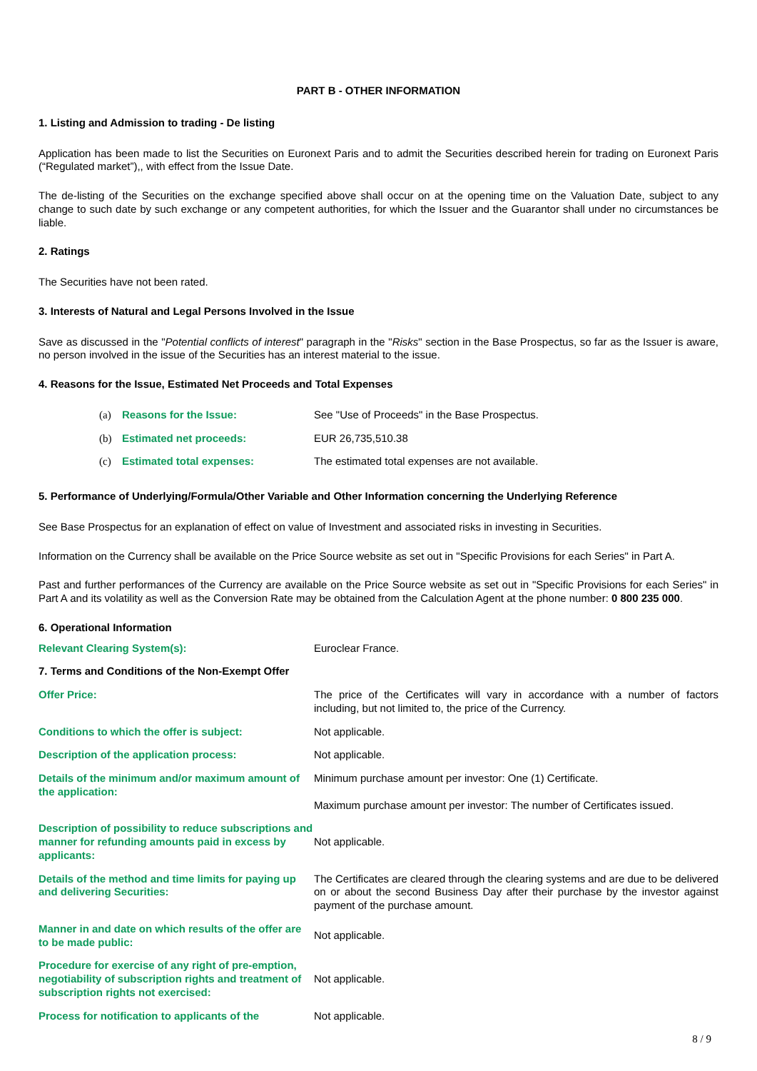PART B - OTHER INFORMATION
1. Listing and Admission to trading - De listing
Application has been made to list the Securities on Euronext Paris and to admit the Securities described herein for trading on Euronext Paris (“Regulated market”),, with effect from the Issue Date.
The de-listing of the Securities on the exchange specified above shall occur on at the opening time on the Valuation Date, subject to any change to such date by such exchange or any competent authorities, for which the Issuer and the Guarantor shall under no circumstances be liable.
2. Ratings
The Securities have not been rated.
3. Interests of Natural and Legal Persons Involved in the Issue
Save as discussed in the "Potential conflicts of interest" paragraph in the "Risks" section in the Base Prospectus, so far as the Issuer is aware, no person involved in the issue of the Securities has an interest material to the issue.
4. Reasons for the Issue, Estimated Net Proceeds and Total Expenses
(a) Reasons for the Issue: See "Use of Proceeds" in the Base Prospectus.
(b) Estimated net proceeds: EUR 26,735,510.38
(c) Estimated total expenses: The estimated total expenses are not available.
5. Performance of Underlying/Formula/Other Variable and Other Information concerning the Underlying Reference
See Base Prospectus for an explanation of effect on value of Investment and associated risks in investing in Securities.
Information on the Currency shall be available on the Price Source website as set out in "Specific Provisions for each Series" in Part A.
Past and further performances of the Currency are available on the Price Source website as set out in "Specific Provisions for each Series" in Part A and its volatility as well as the Conversion Rate may be obtained from the Calculation Agent at the phone number: 0 800 235 000.
6. Operational Information
Relevant Clearing System(s): Euroclear France.
7. Terms and Conditions of the Non-Exempt Offer
Offer Price: The price of the Certificates will vary in accordance with a number of factors including, but not limited to, the price of the Currency.
Conditions to which the offer is subject: Not applicable.
Description of the application process: Not applicable.
Details of the minimum and/or maximum amount of the application: Minimum purchase amount per investor: One (1) Certificate.
Maximum purchase amount per investor: The number of Certificates issued.
Description of possibility to reduce subscriptions and manner for refunding amounts paid in excess by applicants: Not applicable.
Details of the method and time limits for paying up and delivering Securities: The Certificates are cleared through the clearing systems and are due to be delivered on or about the second Business Day after their purchase by the investor against payment of the purchase amount.
Manner in and date on which results of the offer are to be made public: Not applicable.
Procedure for exercise of any right of pre-emption, negotiability of subscription rights and treatment of subscription rights not exercised: Not applicable.
Process for notification to applicants of the Not applicable.
8 / 9